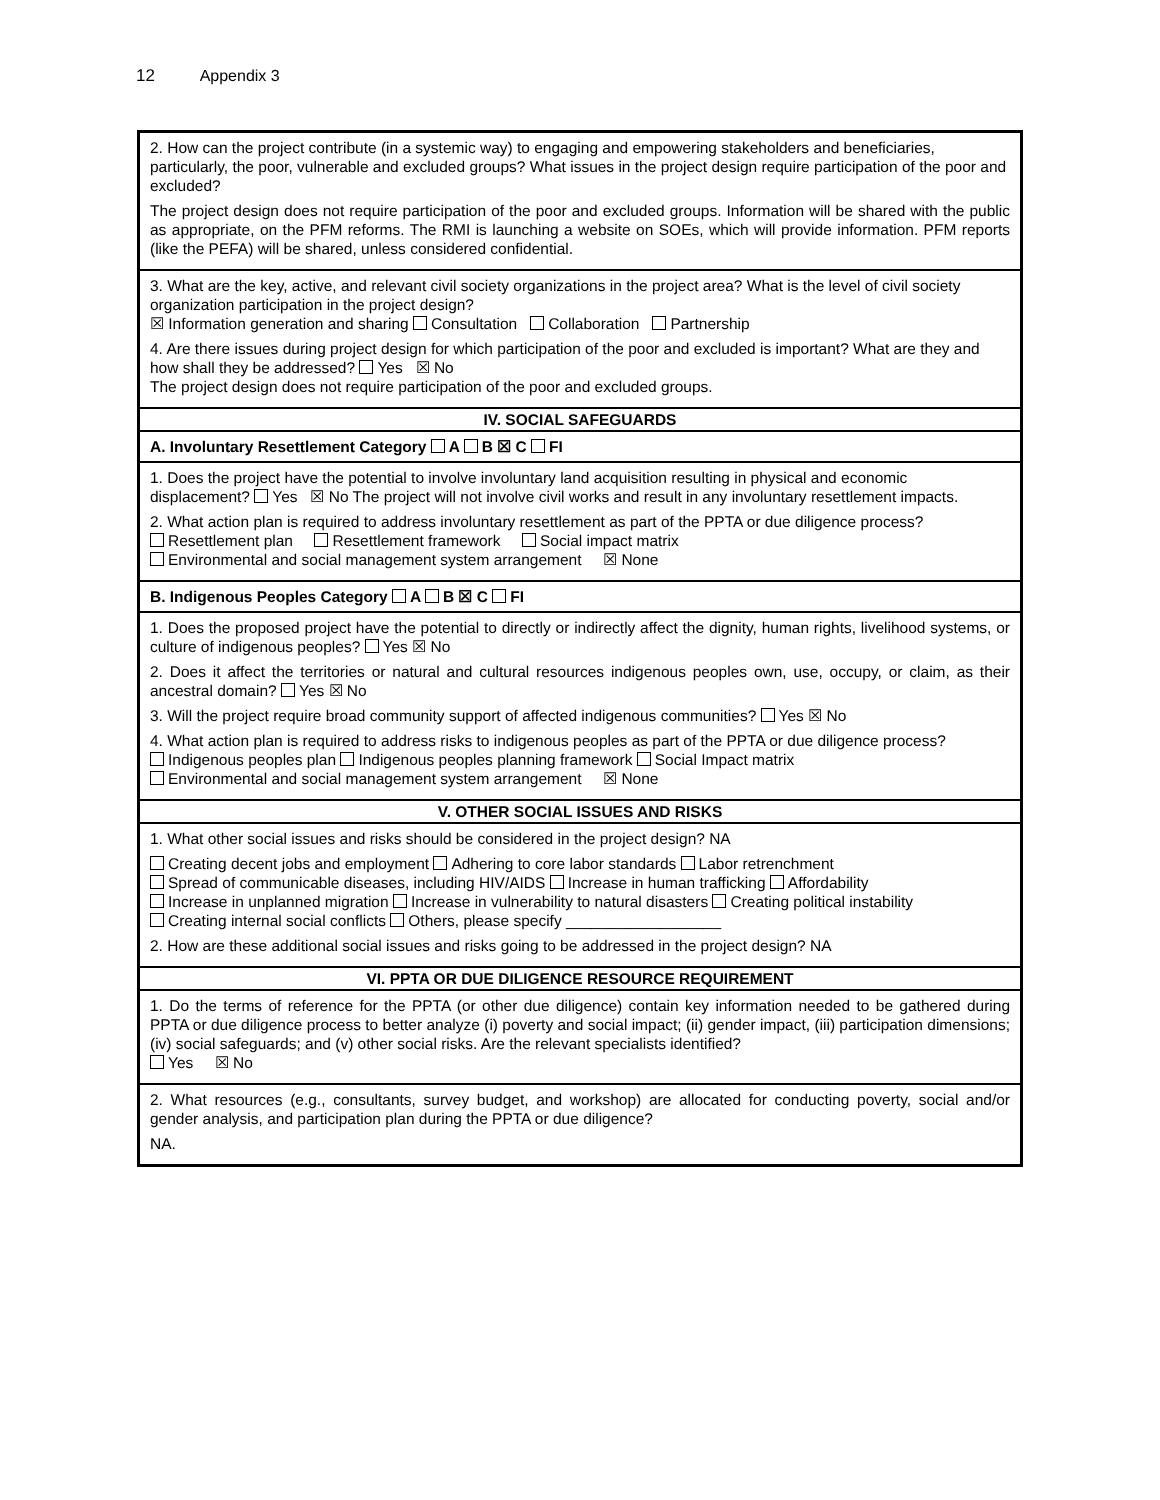12 Appendix 3
| 2. How can the project contribute (in a systemic way) to engaging and empowering stakeholders and beneficiaries, particularly, the poor, vulnerable and excluded groups? What issues in the project design require participation of the poor and excluded? The project design does not require participation of the poor and excluded groups. Information will be shared with the public as appropriate, on the PFM reforms. The RMI is launching a website on SOEs, which will provide information. PFM reports (like the PEFA) will be shared, unless considered confidential. |
| 3. What are the key, active, and relevant civil society organizations in the project area? What is the level of civil society organization participation in the project design? ☒ Information generation and sharing Consultation Collaboration Partnership 4. Are there issues during project design for which participation of the poor and excluded is important? What are they and how shall they be addressed? Yes ☒ No The project design does not require participation of the poor and excluded groups. |
| IV. SOCIAL SAFEGUARDS |
| A. Involuntary Resettlement Category A B ☒ C FI |
| 1. Does the project have the potential to involve involuntary land acquisition resulting in physical and economic displacement? Yes ☒ No The project will not involve civil works and result in any involuntary resettlement impacts. 2. What action plan is required to address involuntary resettlement as part of the PPTA or due diligence process? Resettlement plan Resettlement framework Social impact matrix Environmental and social management system arrangement ☒ None |
| B. Indigenous Peoples Category A B ☒ C FI |
| 1. Does the proposed project have the potential to directly or indirectly affect the dignity, human rights, livelihood systems, or culture of indigenous peoples? Yes ☒ No 2. Does it affect the territories or natural and cultural resources indigenous peoples own, use, occupy, or claim, as their ancestral domain? Yes ☒ No 3. Will the project require broad community support of affected indigenous communities? Yes ☒ No 4. What action plan is required to address risks to indigenous peoples as part of the PPTA or due diligence process? Indigenous peoples plan Indigenous peoples planning framework Social Impact matrix Environmental and social management system arrangement ☒ None |
| V. OTHER SOCIAL ISSUES AND RISKS |
| 1. What other social issues and risks should be considered in the project design? NA Creating decent jobs and employment Adhering to core labor standards Labor retrenchment Spread of communicable diseases, including HIV/AIDS Increase in human trafficking Affordability Increase in unplanned migration Increase in vulnerability to natural disasters Creating political instability Creating internal social conflicts Others, please specify __________________ 2. How are these additional social issues and risks going to be addressed in the project design? NA |
| VI. PPTA OR DUE DILIGENCE RESOURCE REQUIREMENT |
| 1. Do the terms of reference for the PPTA (or other due diligence) contain key information needed to be gathered during PPTA or due diligence process to better analyze (i) poverty and social impact; (ii) gender impact, (iii) participation dimensions; (iv) social safeguards; and (v) other social risks. Are the relevant specialists identified? Yes ☒ No |
| 2. What resources (e.g., consultants, survey budget, and workshop) are allocated for conducting poverty, social and/or gender analysis, and participation plan during the PPTA or due diligence? NA. |